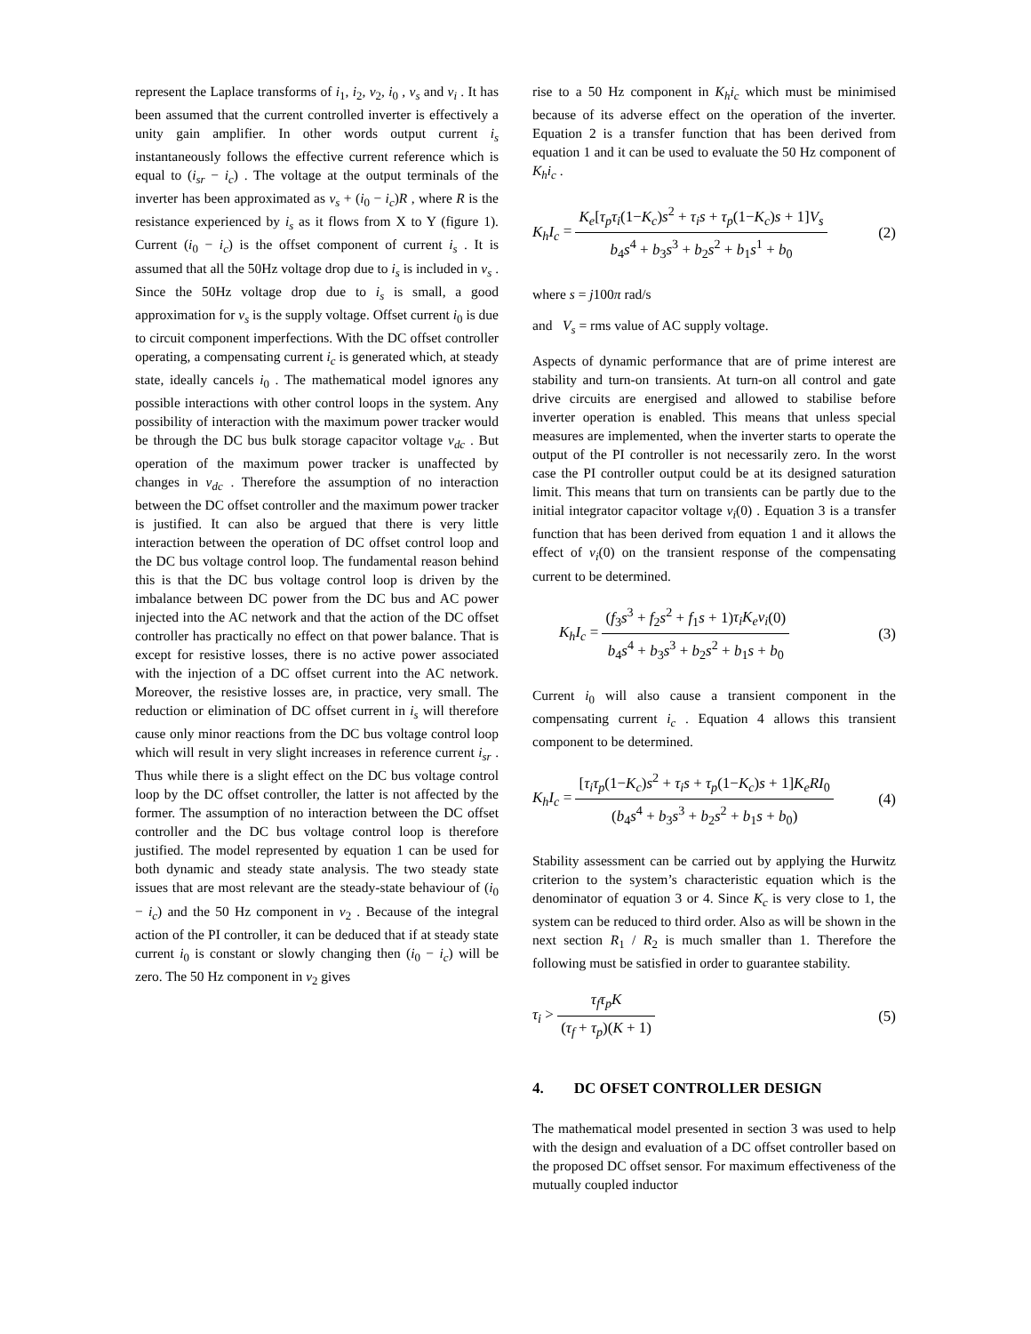represent the Laplace transforms of i<sub>1</sub>, i<sub>2</sub>, v<sub>2</sub>, i<sub>0</sub> , v<sub>s</sub> and v<sub>i</sub> . It has been assumed that the current controlled inverter is effectively a unity gain amplifier. In other words output current i<sub>s</sub> instantaneously follows the effective current reference which is equal to (i<sub>sr</sub> − i<sub>c</sub>) . The voltage at the output terminals of the inverter has been approximated as v<sub>s</sub> + (i<sub>0</sub> − i<sub>c</sub>)R , where R is the resistance experienced by i<sub>s</sub> as it flows from X to Y (figure 1). Current (i<sub>0</sub> − i<sub>c</sub>) is the offset component of current i<sub>s</sub> . It is assumed that all the 50Hz voltage drop due to i<sub>s</sub> is included in v<sub>s</sub> . Since the 50Hz voltage drop due to i<sub>s</sub> is small, a good approximation for v<sub>s</sub> is the supply voltage. Offset current i<sub>0</sub> is due to circuit component imperfections. With the DC offset controller operating, a compensating current i<sub>c</sub> is generated which, at steady state, ideally cancels i<sub>0</sub> . The mathematical model ignores any possible interactions with other control loops in the system. Any possibility of interaction with the maximum power tracker would be through the DC bus bulk storage capacitor voltage v<sub>dc</sub> . But operation of the maximum power tracker is unaffected by changes in v<sub>dc</sub> . Therefore the assumption of no interaction between the DC offset controller and the maximum power tracker is justified. It can also be argued that there is very little interaction between the operation of DC offset control loop and the DC bus voltage control loop. The fundamental reason behind this is that the DC bus voltage control loop is driven by the imbalance between DC power from the DC bus and AC power injected into the AC network and that the action of the DC offset controller has practically no effect on that power balance. That is except for resistive losses, there is no active power associated with the injection of a DC offset current into the AC network. Moreover, the resistive losses are, in practice, very small. The reduction or elimination of DC offset current in i<sub>s</sub> will therefore cause only minor reactions from the DC bus voltage control loop which will result in very slight increases in reference current i<sub>sr</sub> . Thus while there is a slight effect on the DC bus voltage control loop by the DC offset controller, the latter is not affected by the former. The assumption of no interaction between the DC offset controller and the DC bus voltage control loop is therefore justified. The model represented by equation 1 can be used for both dynamic and steady state analysis. The two steady state issues that are most relevant are the steady-state behaviour of (i<sub>0</sub> − i<sub>c</sub>) and the 50 Hz component in v<sub>2</sub> . Because of the integral action of the PI controller, it can be deduced that if at steady state current i<sub>0</sub> is constant or slowly changing then (i<sub>0</sub> − i<sub>c</sub>) will be zero. The 50 Hz component in v<sub>2</sub> gives
rise to a 50 Hz component in K<sub>h</sub>i<sub>c</sub> which must be minimised because of its adverse effect on the operation of the inverter. Equation 2 is a transfer function that has been derived from equation 1 and it can be used to evaluate the 50 Hz component of K<sub>h</sub>i<sub>c</sub> .
K<sub>h</sub>I<sub>c</sub> = K<sub>e</sub>[τ<sub>p</sub>τ<sub>i</sub>(1−K<sub>c</sub>)s<sup>2</sup> + τ<sub>i</sub>s + τ<sub>p</sub>(1−K<sub>c</sub>)s + 1]V<sub>s</sub> b<sub>4</sub>s<sup>4</sup> + b<sub>3</sub>s<sup>3</sup> + b<sub>2</sub>s<sup>2</sup> + b<sub>1</sub>s<sup>1</sup> + b<sub>0</sub>
(2)
where s = j100π rad/s
and V<sub>s</sub> = rms value of AC supply voltage.
Aspects of dynamic performance that are of prime interest are stability and turn-on transients. At turn-on all control and gate drive circuits are energised and allowed to stabilise before inverter operation is enabled. This means that unless special measures are implemented, when the inverter starts to operate the output of the PI controller is not necessarily zero. In the worst case the PI controller output could be at its designed saturation limit. This means that turn on transients can be partly due to the initial integrator capacitor voltage v<sub>i</sub>(0) . Equation 3 is a transfer function that has been derived from equation 1 and it allows the effect of v<sub>i</sub>(0) on the transient response of the compensating current to be determined.
K<sub>h</sub>I<sub>c</sub> = (f<sub>3</sub>s<sup>3</sup> + f<sub>2</sub>s<sup>2</sup> + f<sub>1</sub>s + 1)τ<sub>i</sub>K<sub>e</sub>v<sub>i</sub>(0) b<sub>4</sub>s<sup>4</sup> + b<sub>3</sub>s<sup>3</sup> + b<sub>2</sub>s<sup>2</sup> + b<sub>1</sub>s + b<sub>0</sub>
(3)
Current i<sub>0</sub> will also cause a transient component in the compensating current i<sub>c</sub> . Equation 4 allows this transient component to be determined.
K<sub>h</sub>I<sub>c</sub> = [τ<sub>i</sub>τ<sub>p</sub>(1−K<sub>c</sub>)s<sup>2</sup> + τ<sub>i</sub>s + τ<sub>p</sub>(1−K<sub>c</sub>)s + 1]K<sub>e</sub>RI<sub>0</sub> (b<sub>4</sub>s<sup>4</sup> + b<sub>3</sub>s<sup>3</sup> + b<sub>2</sub>s<sup>2</sup> + b<sub>1</sub>s + b<sub>0</sub>)
(4)
Stability assessment can be carried out by applying the Hurwitz criterion to the system’s characteristic equation which is the denominator of equation 3 or 4. Since K<sub>c</sub> is very close to 1, the system can be reduced to third order. Also as will be shown in the next section R<sub>1</sub> / R<sub>2</sub> is much smaller than 1. Therefore the following must be satisfied in order to guarantee stability.
τ<sub>i</sub> > τ<sub>f</sub>τ<sub>p</sub>K (τ<sub>f</sub> + τ<sub>p</sub>)(K + 1) (5)
4. DC OFSET CONTROLLER DESIGN
The mathematical model presented in section 3 was used to help with the design and evaluation of a DC offset controller based on the proposed DC offset sensor. For maximum effectiveness of the mutually coupled inductor